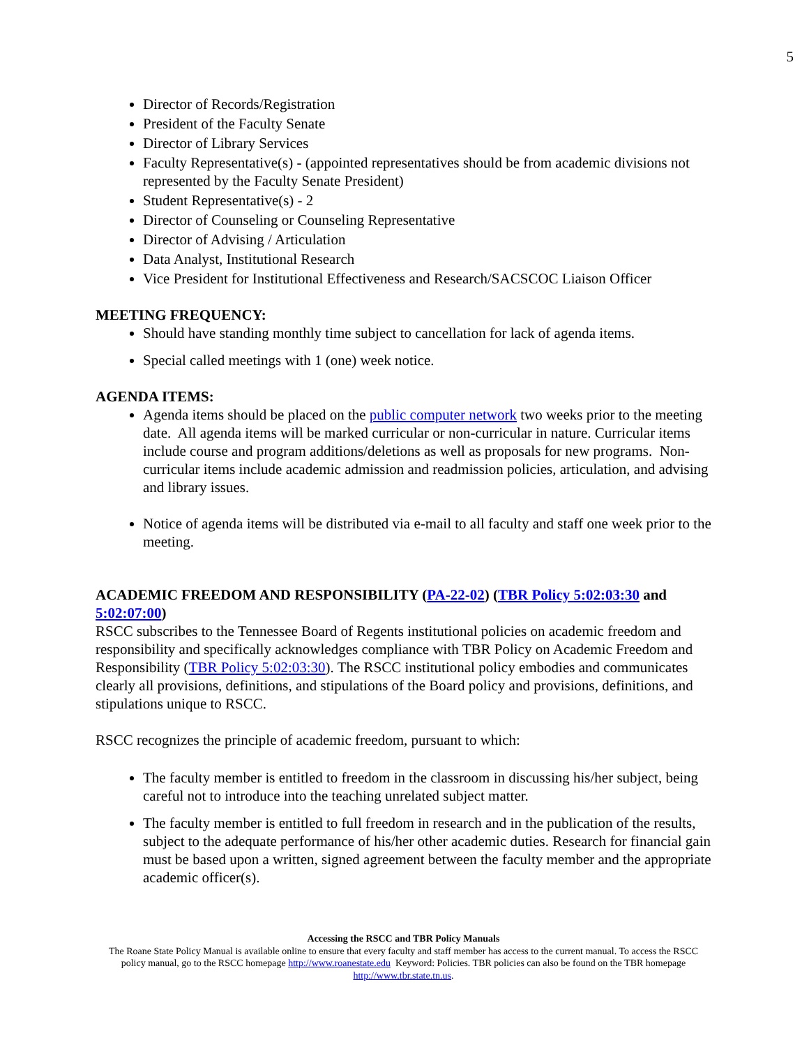5
Director of Records/Registration
President of the Faculty Senate
Director of Library Services
Faculty Representative(s) - (appointed representatives should be from academic divisions not represented by the Faculty Senate President)
Student Representative(s) - 2
Director of Counseling or Counseling Representative
Director of Advising / Articulation
Data Analyst, Institutional Research
Vice President for Institutional Effectiveness and Research/SACSCOC Liaison Officer
MEETING FREQUENCY:
Should have standing monthly time subject to cancellation for lack of agenda items.
Special called meetings with 1 (one) week notice.
AGENDA ITEMS:
Agenda items should be placed on the public computer network two weeks prior to the meeting date. All agenda items will be marked curricular or non-curricular in nature. Curricular items include course and program additions/deletions as well as proposals for new programs. Non-curricular items include academic admission and readmission policies, articulation, and advising and library issues.
Notice of agenda items will be distributed via e-mail to all faculty and staff one week prior to the meeting.
ACADEMIC FREEDOM AND RESPONSIBILITY (PA-22-02) (TBR Policy 5:02:03:30 and 5:02:07:00)
RSCC subscribes to the Tennessee Board of Regents institutional policies on academic freedom and responsibility and specifically acknowledges compliance with TBR Policy on Academic Freedom and Responsibility (TBR Policy 5:02:03:30). The RSCC institutional policy embodies and communicates clearly all provisions, definitions, and stipulations of the Board policy and provisions, definitions, and stipulations unique to RSCC.
RSCC recognizes the principle of academic freedom, pursuant to which:
The faculty member is entitled to freedom in the classroom in discussing his/her subject, being careful not to introduce into the teaching unrelated subject matter.
The faculty member is entitled to full freedom in research and in the publication of the results, subject to the adequate performance of his/her other academic duties. Research for financial gain must be based upon a written, signed agreement between the faculty member and the appropriate academic officer(s).
Accessing the RSCC and TBR Policy Manuals
The Roane State Policy Manual is available online to ensure that every faculty and staff member has access to the current manual. To access the RSCC policy manual, go to the RSCC homepage http://www.roanestate.edu Keyword: Policies. TBR policies can also be found on the TBR homepage http://www.tbr.state.tn.us.